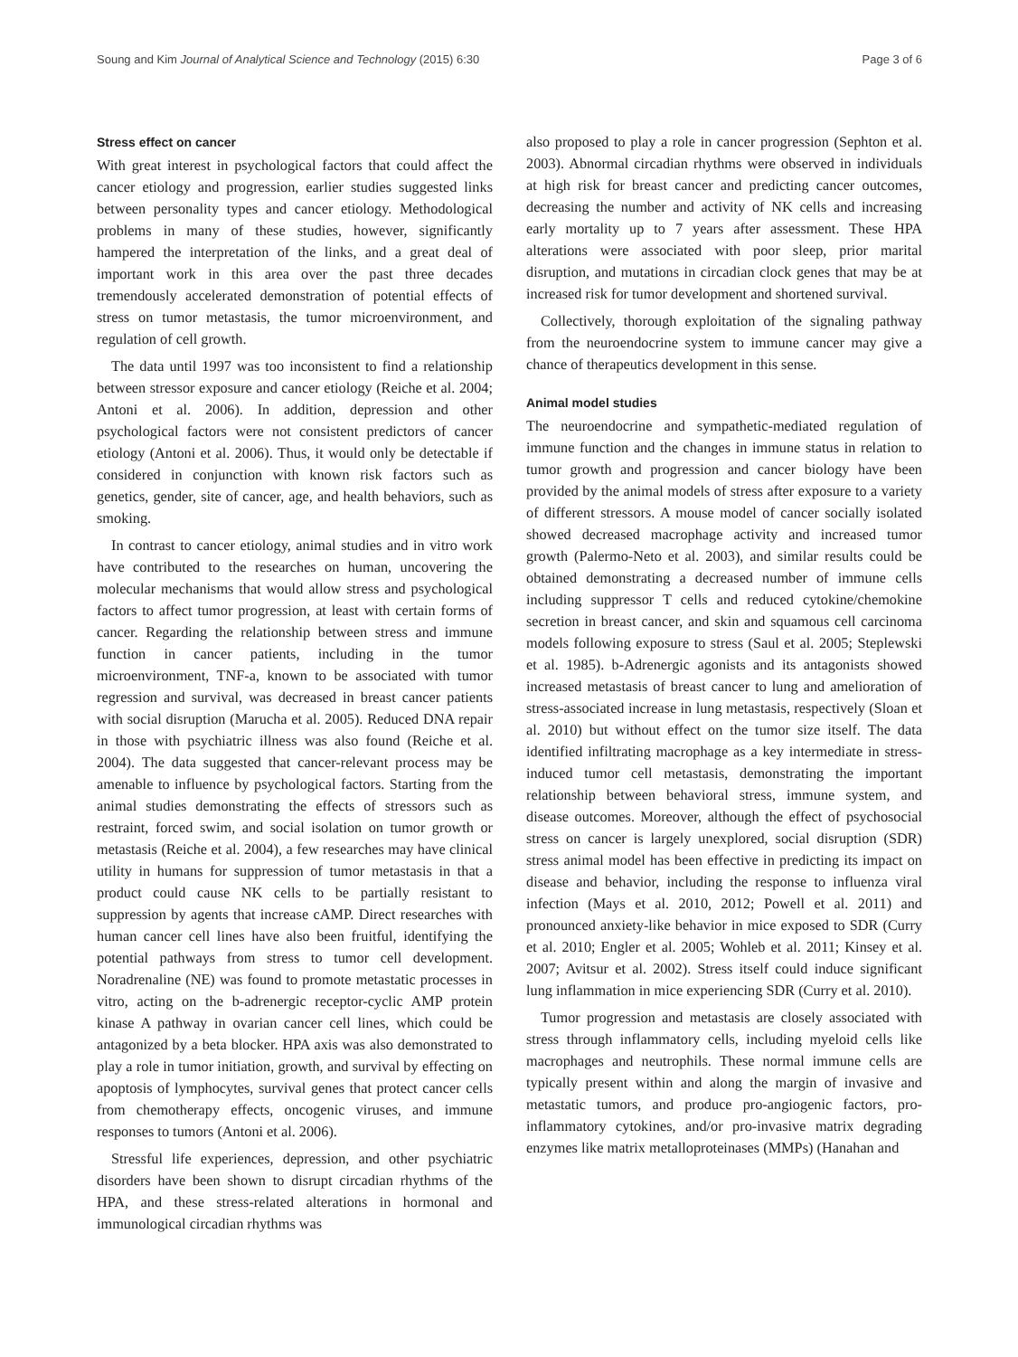Soung and Kim Journal of Analytical Science and Technology (2015) 6:30 Page 3 of 6
Stress effect on cancer
With great interest in psychological factors that could affect the cancer etiology and progression, earlier studies suggested links between personality types and cancer etiology. Methodological problems in many of these studies, however, significantly hampered the interpretation of the links, and a great deal of important work in this area over the past three decades tremendously accelerated demonstration of potential effects of stress on tumor metastasis, the tumor microenvironment, and regulation of cell growth.
The data until 1997 was too inconsistent to find a relationship between stressor exposure and cancer etiology (Reiche et al. 2004; Antoni et al. 2006). In addition, depression and other psychological factors were not consistent predictors of cancer etiology (Antoni et al. 2006). Thus, it would only be detectable if considered in conjunction with known risk factors such as genetics, gender, site of cancer, age, and health behaviors, such as smoking.
In contrast to cancer etiology, animal studies and in vitro work have contributed to the researches on human, uncovering the molecular mechanisms that would allow stress and psychological factors to affect tumor progression, at least with certain forms of cancer. Regarding the relationship between stress and immune function in cancer patients, including in the tumor microenvironment, TNF-a, known to be associated with tumor regression and survival, was decreased in breast cancer patients with social disruption (Marucha et al. 2005). Reduced DNA repair in those with psychiatric illness was also found (Reiche et al. 2004). The data suggested that cancer-relevant process may be amenable to influence by psychological factors. Starting from the animal studies demonstrating the effects of stressors such as restraint, forced swim, and social isolation on tumor growth or metastasis (Reiche et al. 2004), a few researches may have clinical utility in humans for suppression of tumor metastasis in that a product could cause NK cells to be partially resistant to suppression by agents that increase cAMP. Direct researches with human cancer cell lines have also been fruitful, identifying the potential pathways from stress to tumor cell development. Noradrenaline (NE) was found to promote metastatic processes in vitro, acting on the b-adrenergic receptor-cyclic AMP protein kinase A pathway in ovarian cancer cell lines, which could be antagonized by a beta blocker. HPA axis was also demonstrated to play a role in tumor initiation, growth, and survival by effecting on apoptosis of lymphocytes, survival genes that protect cancer cells from chemotherapy effects, oncogenic viruses, and immune responses to tumors (Antoni et al. 2006).
Stressful life experiences, depression, and other psychiatric disorders have been shown to disrupt circadian rhythms of the HPA, and these stress-related alterations in hormonal and immunological circadian rhythms was
also proposed to play a role in cancer progression (Sephton et al. 2003). Abnormal circadian rhythms were observed in individuals at high risk for breast cancer and predicting cancer outcomes, decreasing the number and activity of NK cells and increasing early mortality up to 7 years after assessment. These HPA alterations were associated with poor sleep, prior marital disruption, and mutations in circadian clock genes that may be at increased risk for tumor development and shortened survival.
Collectively, thorough exploitation of the signaling pathway from the neuroendocrine system to immune cancer may give a chance of therapeutics development in this sense.
Animal model studies
The neuroendocrine and sympathetic-mediated regulation of immune function and the changes in immune status in relation to tumor growth and progression and cancer biology have been provided by the animal models of stress after exposure to a variety of different stressors. A mouse model of cancer socially isolated showed decreased macrophage activity and increased tumor growth (Palermo-Neto et al. 2003), and similar results could be obtained demonstrating a decreased number of immune cells including suppressor T cells and reduced cytokine/chemokine secretion in breast cancer, and skin and squamous cell carcinoma models following exposure to stress (Saul et al. 2005; Steplewski et al. 1985). b-Adrenergic agonists and its antagonists showed increased metastasis of breast cancer to lung and amelioration of stress-associated increase in lung metastasis, respectively (Sloan et al. 2010) but without effect on the tumor size itself. The data identified infiltrating macrophage as a key intermediate in stress-induced tumor cell metastasis, demonstrating the important relationship between behavioral stress, immune system, and disease outcomes. Moreover, although the effect of psychosocial stress on cancer is largely unexplored, social disruption (SDR) stress animal model has been effective in predicting its impact on disease and behavior, including the response to influenza viral infection (Mays et al. 2010, 2012; Powell et al. 2011) and pronounced anxiety-like behavior in mice exposed to SDR (Curry et al. 2010; Engler et al. 2005; Wohleb et al. 2011; Kinsey et al. 2007; Avitsur et al. 2002). Stress itself could induce significant lung inflammation in mice experiencing SDR (Curry et al. 2010).
Tumor progression and metastasis are closely associated with stress through inflammatory cells, including myeloid cells like macrophages and neutrophils. These normal immune cells are typically present within and along the margin of invasive and metastatic tumors, and produce pro-angiogenic factors, pro-inflammatory cytokines, and/or pro-invasive matrix degrading enzymes like matrix metalloproteinases (MMPs) (Hanahan and